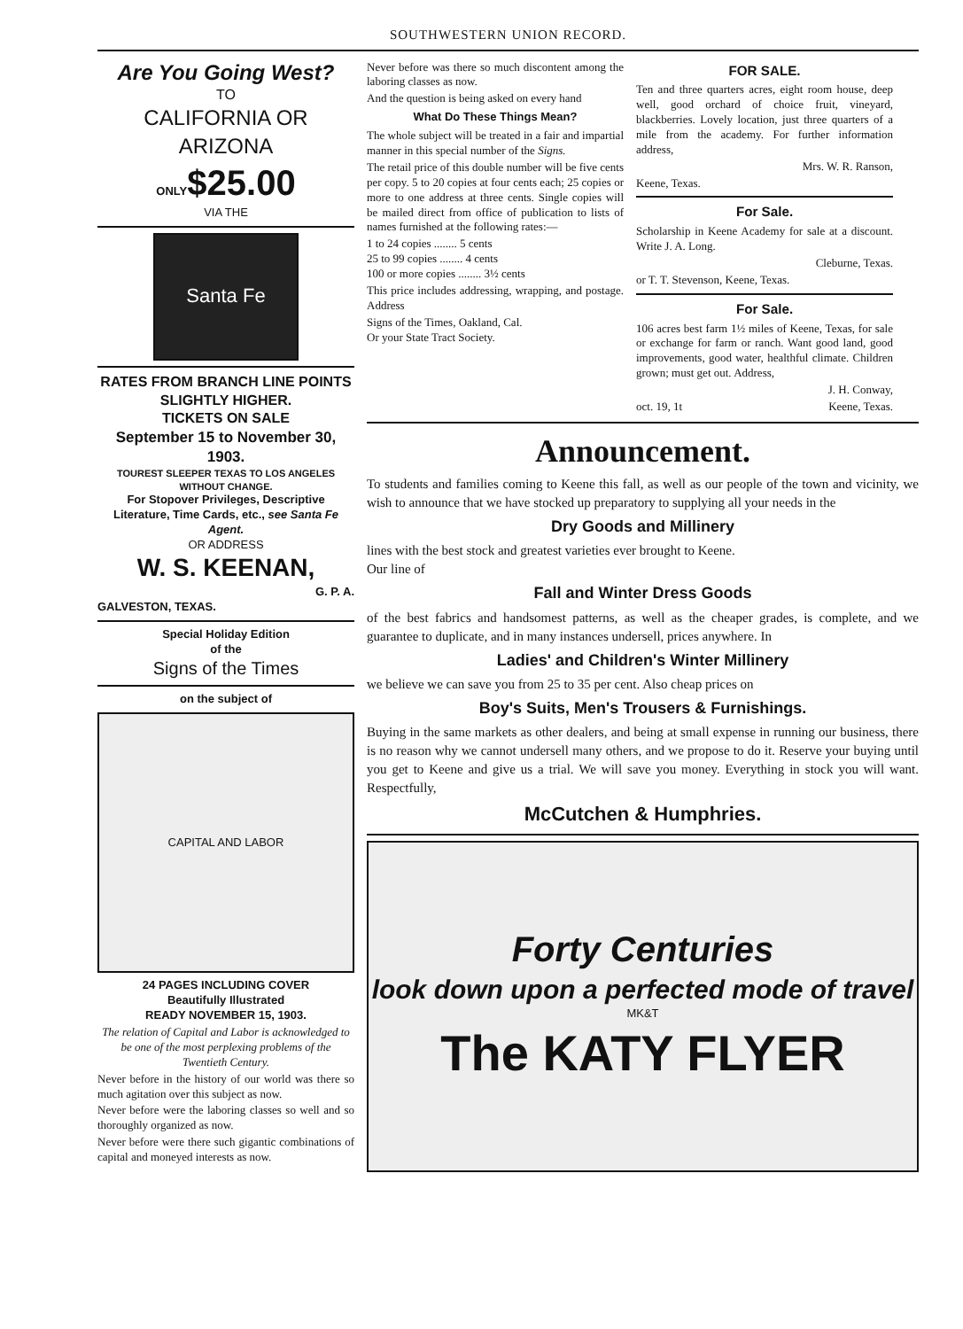SOUTHWESTERN UNION RECORD.
Are You Going West?
TO
CALIFORNIA OR ARIZONA
ONLY$25.00
VIA THE
Santa Fe
RATES FROM BRANCH LINE POINTS SLIGHTLY HIGHER.
TICKETS ON SALE
September 15 to November 30, 1903.
TOUREST SLEEPER TEXAS TO LOS ANGELES WITHOUT CHANGE.
For Stopover Privileges, Descriptive Literature, Time Cards, etc., see Santa Fe Agent.
OR ADDRESS
W. S. KEENAN,
G. P. A.
GALVESTON, TEXAS.
Special Holiday Edition
of the
Signs of the Times
on the subject of
CAPITAL AND LABOR
24 PAGES INCLUDING COVER
Beautifully Illustrated
READY NOVEMBER 15, 1903.
The relation of Capital and Labor is acknowledged to be one of the most perplexing problems of the Twentieth Century.
Never before in the history of our world was there so much agitation over this subject as now.
Never before were the laboring classes so well and so thoroughly organized as now.
Never before were there such gigantic combinations of capital and moneyed interests as now.
Never before was there so much discontent among the laboring classes as now.
And the question is being asked on every hand
What Do These Things Mean?
The whole subject will be treated in a fair and impartial manner in this special number of the Signs.
The retail price of this double number will be five cents per copy. 5 to 20 copies at four cents each; 25 copies or more to one address at three cents. Single copies will be mailed direct from office of publication to lists of names furnished at the following rates:—
1 to 24 copies ........ 5 cents
25 to 99 copies ........ 4 cents
100 or more copies ........ 3½ cents
This price includes addressing, wrapping, and postage. Address
Signs of the Times, Oakland, Cal.
Or your State Tract Society.
FOR SALE.
Ten and three quarters acres, eight room house, deep well, good orchard of choice fruit, vineyard, blackberries. Lovely location, just three quarters of a mile from the academy. For further information address,
Mrs. W. R. Ranson,
Keene, Texas.
For Sale.
Scholarship in Keene Academy for sale at a discount. Write J. A. Long.
Cleburne, Texas.
or T. T. Stevenson, Keene, Texas.
For Sale.
106 acres best farm 1½ miles of Keene, Texas, for sale or exchange for farm or ranch. Want good land, good improvements, good water, healthful climate. Children grown; must get out. Address,
J. H. Conway,
oct. 19, 1t Keene, Texas.
Announcement.
To students and families coming to Keene this fall, as well as our people of the town and vicinity, we wish to announce that we have stocked up preparatory to supplying all your needs in the
Dry Goods and Millinery
lines with the best stock and greatest varieties ever brought to Keene.
Our line of
Fall and Winter Dress Goods
of the best fabrics and handsomest patterns, as well as the cheaper grades, is complete, and we guarantee to duplicate, and in many instances undersell, prices anywhere. In
Ladies' and Children's Winter Millinery
we believe we can save you from 25 to 35 per cent. Also cheap prices on
Boy's Suits, Men's Trousers & Furnishings.
Buying in the same markets as other dealers, and being at small expense in running our business, there is no reason why we cannot undersell many others, and we propose to do it. Reserve your buying until you get to Keene and give us a trial. We will save you money. Everything in stock you will want. Respectfully,
McCutchen & Humphries.
Forty Centuries
look down upon a perfected mode of travel
MK&T
The KATY FLYER